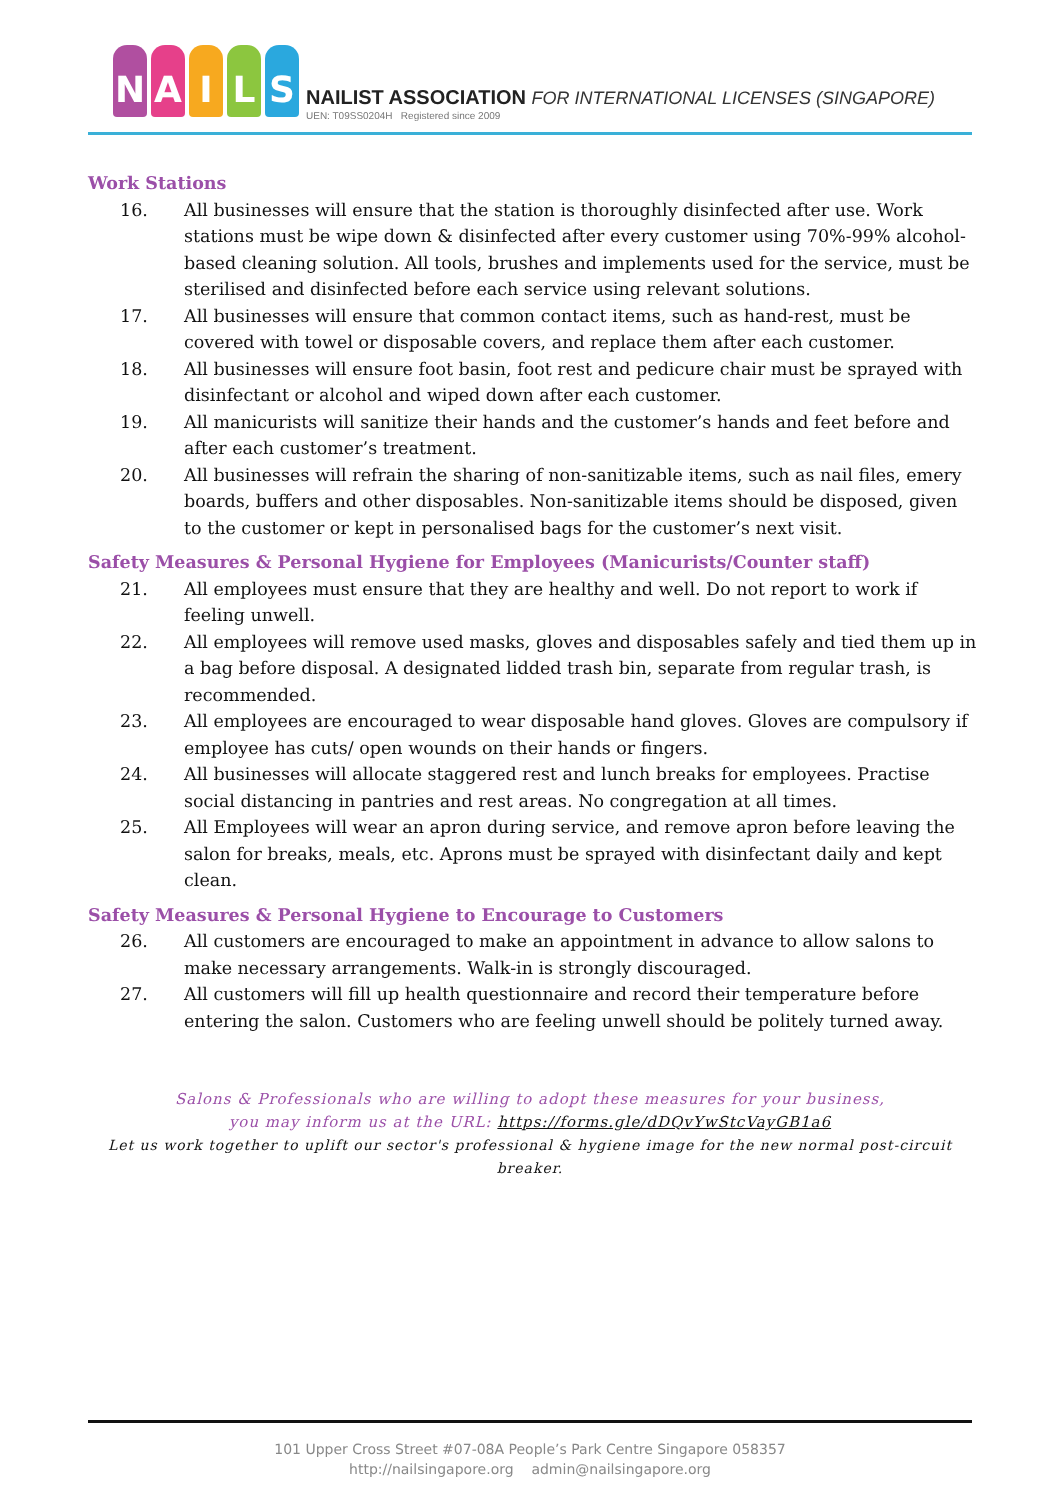NAILS
NAILIST ASSOCIATION FOR INTERNATIONAL LICENSES (SINGAPORE)
UEN: T09SS0204H Registered since 2009
Work Stations
16. All businesses will ensure that the station is thoroughly disinfected after use. Work stations must be wipe down & disinfected after every customer using 70%-99% alcohol-based cleaning solution. All tools, brushes and implements used for the service, must be sterilised and disinfected before each service using relevant solutions.
17. All businesses will ensure that common contact items, such as hand-rest, must be covered with towel or disposable covers, and replace them after each customer.
18. All businesses will ensure foot basin, foot rest and pedicure chair must be sprayed with disinfectant or alcohol and wiped down after each customer.
19. All manicurists will sanitize their hands and the customer’s hands and feet before and after each customer’s treatment.
20. All businesses will refrain the sharing of non-sanitizable items, such as nail files, emery boards, buffers and other disposables. Non-sanitizable items should be disposed, given to the customer or kept in personalised bags for the customer’s next visit.
Safety Measures & Personal Hygiene for Employees (Manicurists/Counter staff)
21. All employees must ensure that they are healthy and well. Do not report to work if feeling unwell.
22. All employees will remove used masks, gloves and disposables safely and tied them up in a bag before disposal. A designated lidded trash bin, separate from regular trash, is recommended.
23. All employees are encouraged to wear disposable hand gloves. Gloves are compulsory if employee has cuts/ open wounds on their hands or fingers.
24. All businesses will allocate staggered rest and lunch breaks for employees. Practise social distancing in pantries and rest areas. No congregation at all times.
25. All Employees will wear an apron during service, and remove apron before leaving the salon for breaks, meals, etc. Aprons must be sprayed with disinfectant daily and kept clean.
Safety Measures & Personal Hygiene to Encourage to Customers
26. All customers are encouraged to make an appointment in advance to allow salons to make necessary arrangements. Walk-in is strongly discouraged.
27. All customers will fill up health questionnaire and record their temperature before entering the salon. Customers who are feeling unwell should be politely turned away.
Salons & Professionals who are willing to adopt these measures for your business,
you may inform us at the URL: https://forms.gle/dDQvYwStcVayGB1a6
Let us work together to uplift our sector's professional & hygiene image for the new normal post-circuit breaker.
101 Upper Cross Street #07-08A People’s Park Centre Singapore 058357
http://nailsingapore.org admin@nailsingapore.org